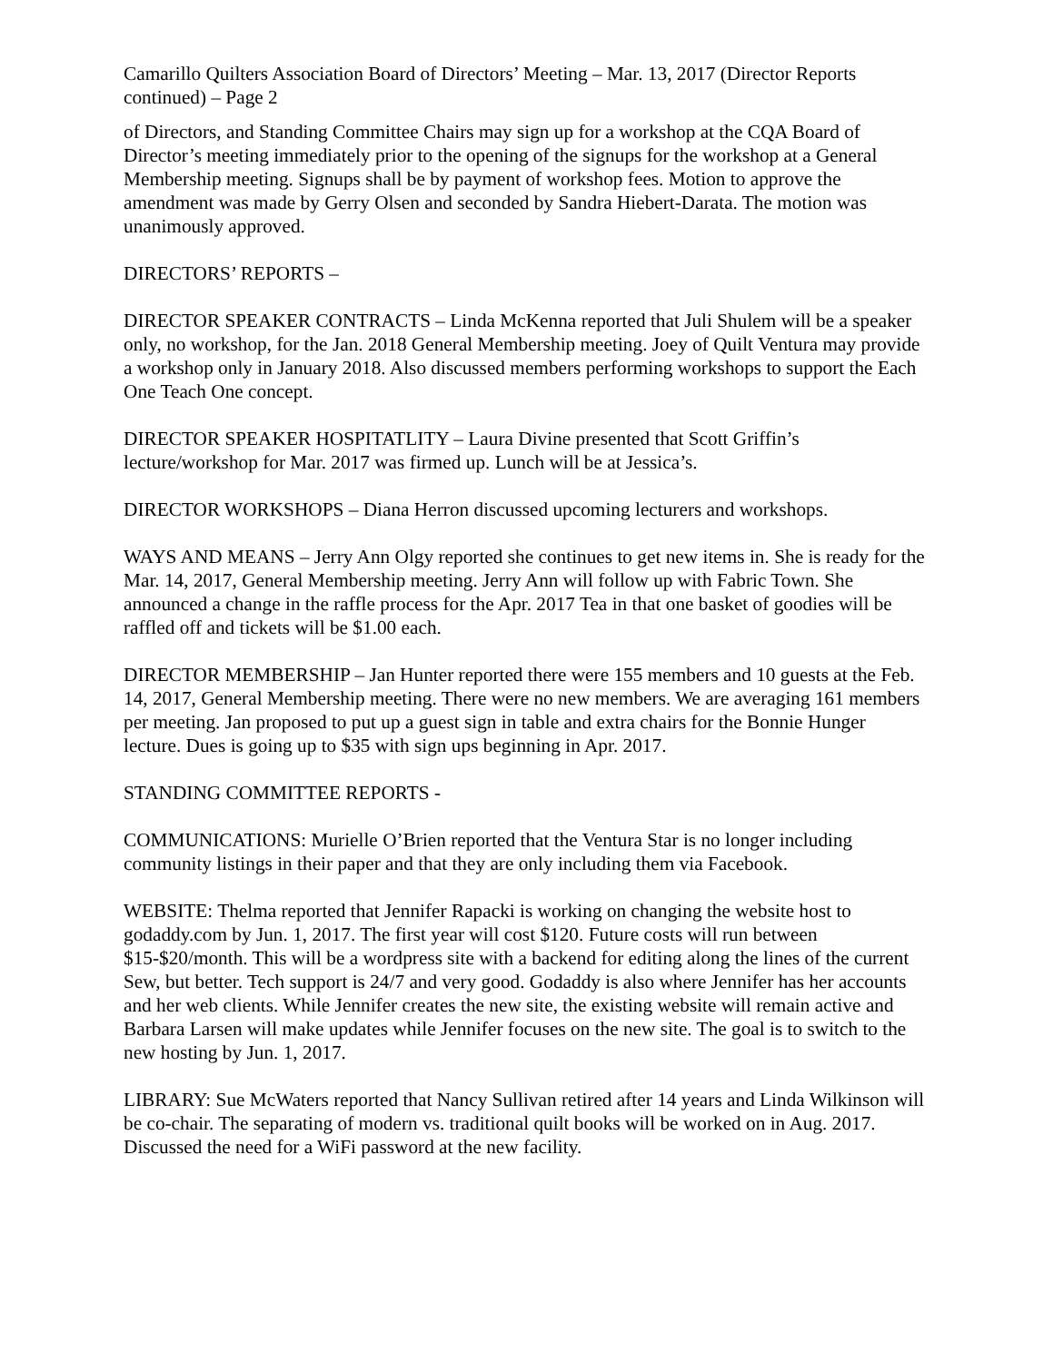Camarillo Quilters Association Board of Directors’ Meeting – Mar. 13, 2017 (Director Reports continued) – Page 2
of Directors, and Standing Committee Chairs may sign up for a workshop at the CQA Board of Director’s meeting immediately prior to the opening of the signups for the workshop at a General Membership meeting. Signups shall be by payment of workshop fees. Motion to approve the amendment was made by Gerry Olsen and seconded by Sandra Hiebert-Darata. The motion was unanimously approved.
DIRECTORS’ REPORTS –
DIRECTOR SPEAKER CONTRACTS – Linda McKenna reported that Juli Shulem will be a speaker only, no workshop, for the Jan. 2018 General Membership meeting. Joey of Quilt Ventura may provide a workshop only in January 2018. Also discussed members performing workshops to support the Each One Teach One concept.
DIRECTOR SPEAKER HOSPITATLITY – Laura Divine presented that Scott Griffin’s lecture/workshop for Mar. 2017 was firmed up. Lunch will be at Jessica’s.
DIRECTOR WORKSHOPS – Diana Herron discussed upcoming lecturers and workshops.
WAYS AND MEANS – Jerry Ann Olgy reported she continues to get new items in. She is ready for the Mar. 14, 2017, General Membership meeting. Jerry Ann will follow up with Fabric Town. She announced a change in the raffle process for the Apr. 2017 Tea in that one basket of goodies will be raffled off and tickets will be $1.00 each.
DIRECTOR MEMBERSHIP – Jan Hunter reported there were 155 members and 10 guests at the Feb. 14, 2017, General Membership meeting. There were no new members. We are averaging 161 members per meeting. Jan proposed to put up a guest sign in table and extra chairs for the Bonnie Hunger lecture. Dues is going up to $35 with sign ups beginning in Apr. 2017.
STANDING COMMITTEE REPORTS -
COMMUNICATIONS: Murielle O’Brien reported that the Ventura Star is no longer including community listings in their paper and that they are only including them via Facebook.
WEBSITE: Thelma reported that Jennifer Rapacki is working on changing the website host to godaddy.com by Jun. 1, 2017. The first year will cost $120. Future costs will run between $15-$20/month. This will be a wordpress site with a backend for editing along the lines of the current Sew, but better. Tech support is 24/7 and very good. Godaddy is also where Jennifer has her accounts and her web clients. While Jennifer creates the new site, the existing website will remain active and Barbara Larsen will make updates while Jennifer focuses on the new site. The goal is to switch to the new hosting by Jun. 1, 2017.
LIBRARY: Sue McWaters reported that Nancy Sullivan retired after 14 years and Linda Wilkinson will be co-chair. The separating of modern vs. traditional quilt books will be worked on in Aug. 2017. Discussed the need for a WiFi password at the new facility.